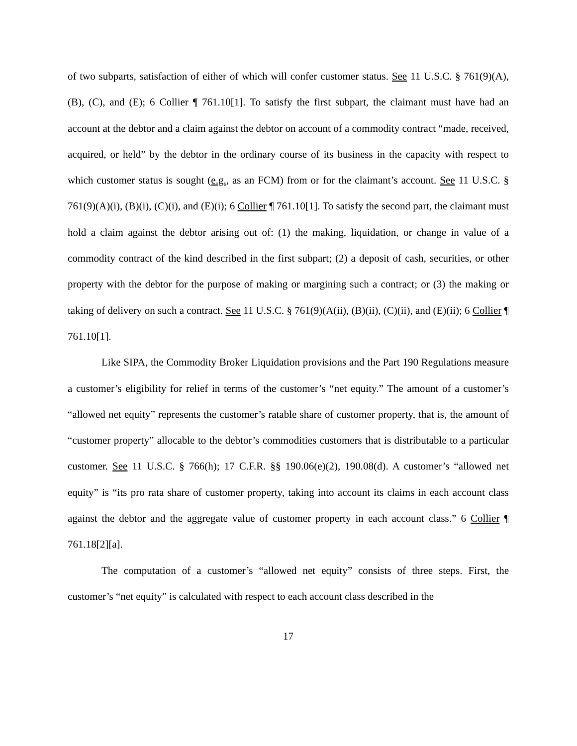of two subparts, satisfaction of either of which will confer customer status. See 11 U.S.C. § 761(9)(A), (B), (C), and (E); 6 Collier ¶ 761.10[1]. To satisfy the first subpart, the claimant must have had an account at the debtor and a claim against the debtor on account of a commodity contract “made, received, acquired, or held” by the debtor in the ordinary course of its business in the capacity with respect to which customer status is sought (e.g., as an FCM) from or for the claimant’s account. See 11 U.S.C. § 761(9)(A)(i), (B)(i), (C)(i), and (E)(i); 6 Collier ¶ 761.10[1]. To satisfy the second part, the claimant must hold a claim against the debtor arising out of: (1) the making, liquidation, or change in value of a commodity contract of the kind described in the first subpart; (2) a deposit of cash, securities, or other property with the debtor for the purpose of making or margining such a contract; or (3) the making or taking of delivery on such a contract. See 11 U.S.C. § 761(9)(A(ii), (B)(ii), (C)(ii), and (E)(ii); 6 Collier ¶ 761.10[1].
Like SIPA, the Commodity Broker Liquidation provisions and the Part 190 Regulations measure a customer’s eligibility for relief in terms of the customer’s “net equity.” The amount of a customer’s “allowed net equity” represents the customer’s ratable share of customer property, that is, the amount of “customer property” allocable to the debtor’s commodities customers that is distributable to a particular customer. See 11 U.S.C. § 766(h); 17 C.F.R. §§ 190.06(e)(2), 190.08(d). A customer’s “allowed net equity” is “its pro rata share of customer property, taking into account its claims in each account class against the debtor and the aggregate value of customer property in each account class.” 6 Collier ¶ 761.18[2][a].
The computation of a customer’s “allowed net equity” consists of three steps. First, the customer’s “net equity” is calculated with respect to each account class described in the
17